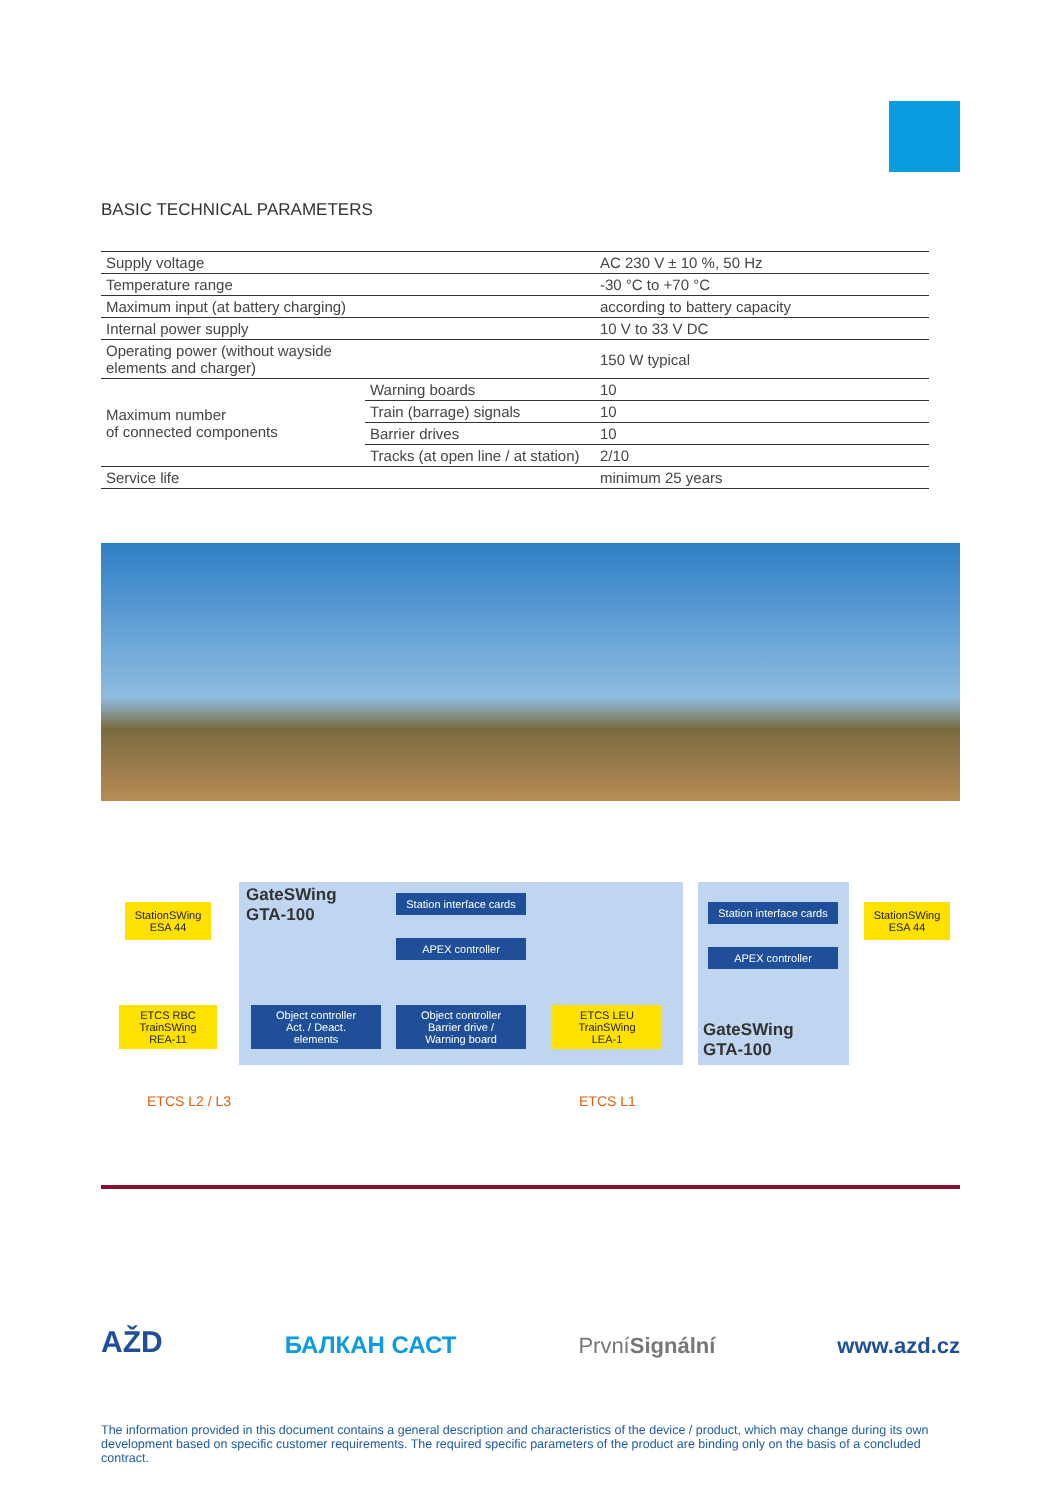BASIC TECHNICAL PARAMETERS
| Supply voltage | | AC 230 V ± 10 %, 50 Hz |
| Temperature range | | -30 °C to +70 °C |
| Maximum input (at battery charging) | | according to battery capacity |
| Internal power supply | | 10 V to 33 V DC |
| Operating power (without wayside elements and charger) | | 150 W typical |
| Maximum number of connected components | Warning boards | 10 |
| | Train (barrage) signals | 10 |
| | Barrier drives | 10 |
| | Tracks (at open line / at station) | 2/10 |
| Service life | | minimum 25 years |
GateSWing
GTA-100
GateSWing
GTA-100
StationSWing
ESA 44
StationSWing
ESA 44
Station interface cards
APEX controller
Station interface cards
APEX controller
Object controller
Act. / Deact.
elements
Object controller
Barrier drive /
Warning board
ETCS RBC
TrainSWing
REA-11
ETCS LEU
TrainSWing
LEA-1
ETCS L2 / L3 ETCS L1
AŽD
БАЛКАН САСТ
PrvníSignální
www.azd.cz
The information provided in this document contains a general description and characteristics of the device / product, which may change during its own development based on specific customer requirements. The required specific parameters of the product are binding only on the basis of a concluded contract.